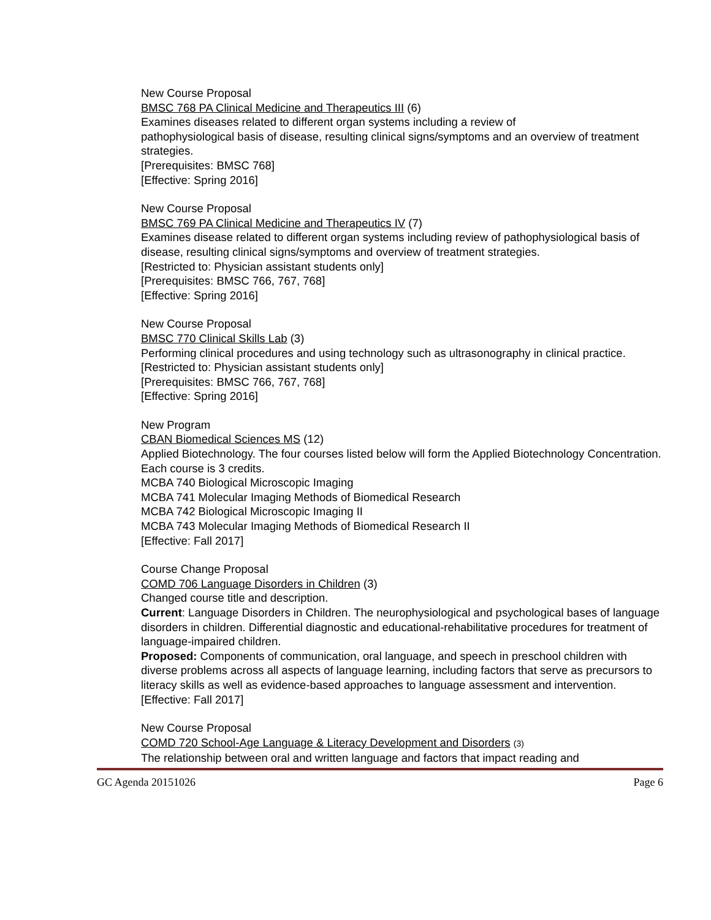New Course Proposal
BMSC 768 PA Clinical Medicine and Therapeutics III (6)
Examines diseases related to different organ systems including a review of
pathophysiological basis of disease, resulting clinical signs/symptoms and an overview of treatment strategies.
[Prerequisites: BMSC 768]
[Effective: Spring 2016]
New Course Proposal
BMSC 769 PA Clinical Medicine and Therapeutics IV (7)
Examines disease related to different organ systems including review of pathophysiological basis of disease, resulting clinical signs/symptoms and overview of treatment strategies.
[Restricted to: Physician assistant students only]
[Prerequisites: BMSC 766, 767, 768]
[Effective: Spring 2016]
New Course Proposal
BMSC 770 Clinical Skills Lab (3)
Performing clinical procedures and using technology such as ultrasonography in clinical practice.
[Restricted to: Physician assistant students only]
[Prerequisites: BMSC 766, 767, 768]
[Effective: Spring 2016]
New Program
CBAN Biomedical Sciences MS (12)
Applied Biotechnology. The four courses listed below will form the Applied Biotechnology Concentration. Each course is 3 credits.
MCBA 740 Biological Microscopic Imaging
MCBA 741 Molecular Imaging Methods of Biomedical Research
MCBA 742 Biological Microscopic Imaging II
MCBA 743 Molecular Imaging Methods of Biomedical Research II
[Effective: Fall 2017]
Course Change Proposal
COMD 706 Language Disorders in Children (3)
Changed course title and description.
Current: Language Disorders in Children. The neurophysiological and psychological bases of language disorders in children. Differential diagnostic and educational-rehabilitative procedures for treatment of language-impaired children.
Proposed: Components of communication, oral language, and speech in preschool children with diverse problems across all aspects of language learning, including factors that serve as precursors to literacy skills as well as evidence-based approaches to language assessment and intervention.
[Effective: Fall 2017]
New Course Proposal
COMD 720 School-Age Language & Literacy Development and Disorders (3)
The relationship between oral and written language and factors that impact reading and
GC Agenda 20151026 Page 6